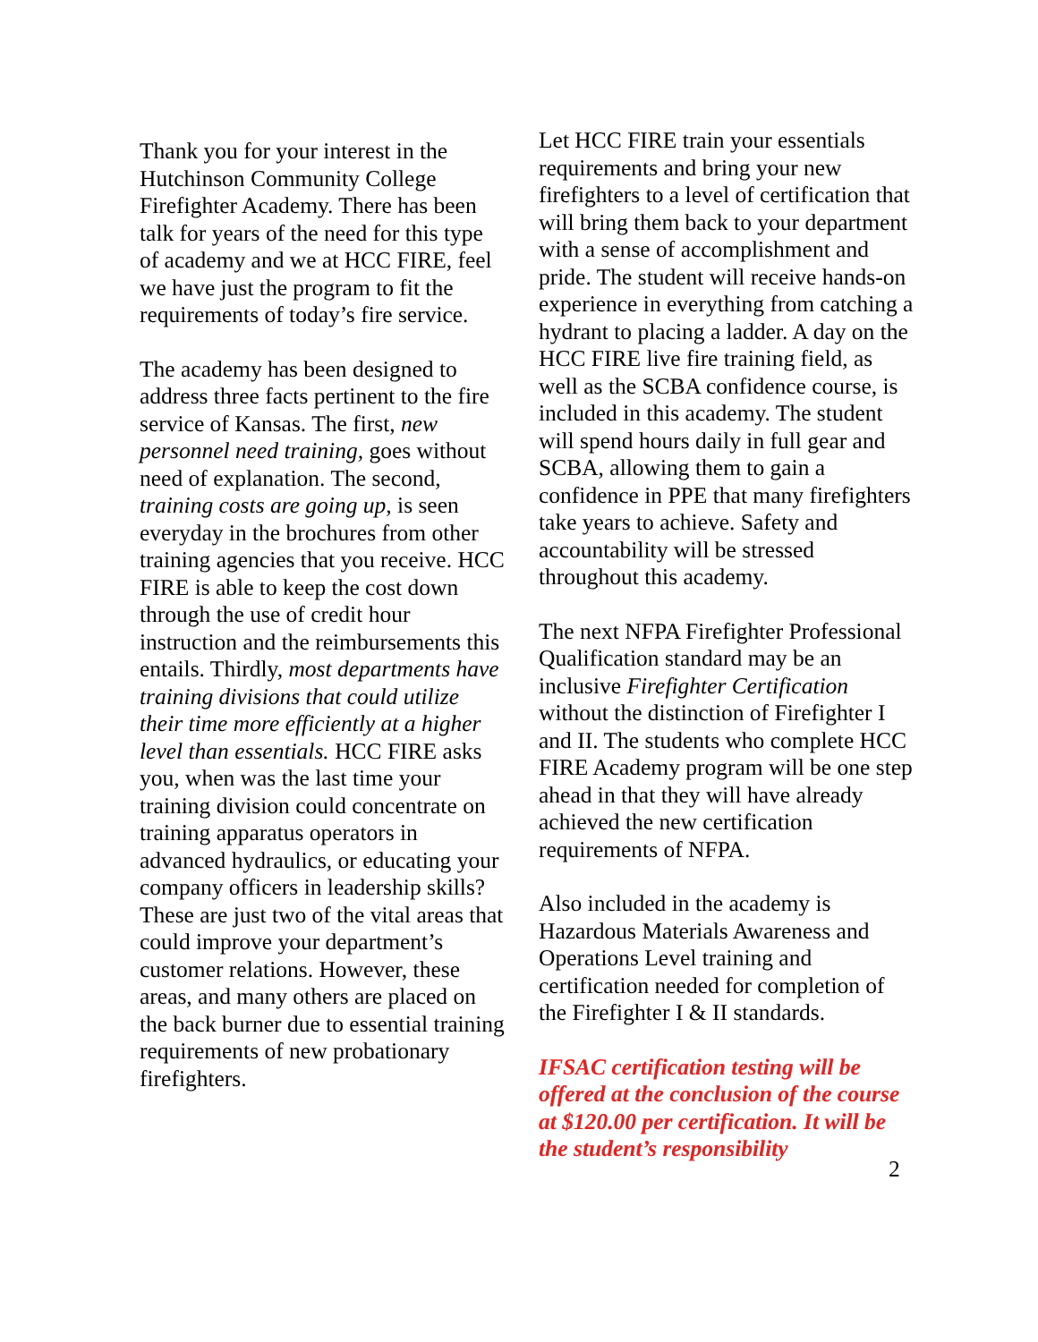Thank you for your interest in the Hutchinson Community College Firefighter Academy. There has been talk for years of the need for this type of academy and we at HCC FIRE, feel we have just the program to fit the requirements of today’s fire service.
The academy has been designed to address three facts pertinent to the fire service of Kansas. The first, new personnel need training, goes without need of explanation. The second, training costs are going up, is seen everyday in the brochures from other training agencies that you receive. HCC FIRE is able to keep the cost down through the use of credit hour instruction and the reimbursements this entails. Thirdly, most departments have training divisions that could utilize their time more efficiently at a higher level than essentials. HCC FIRE asks you, when was the last time your training division could concentrate on training apparatus operators in advanced hydraulics, or educating your company officers in leadership skills? These are just two of the vital areas that could improve your department’s customer relations. However, these areas, and many others are placed on the back burner due to essential training requirements of new probationary firefighters.
Let HCC FIRE train your essentials requirements and bring your new firefighters to a level of certification that will bring them back to your department with a sense of accomplishment and pride. The student will receive hands-on experience in everything from catching a hydrant to placing a ladder. A day on the HCC FIRE live fire training field, as well as the SCBA confidence course, is included in this academy. The student will spend hours daily in full gear and SCBA, allowing them to gain a confidence in PPE that many firefighters take years to achieve. Safety and accountability will be stressed throughout this academy.
The next NFPA Firefighter Professional Qualification standard may be an inclusive Firefighter Certification without the distinction of Firefighter I and II. The students who complete HCC FIRE Academy program will be one step ahead in that they will have already achieved the new certification requirements of NFPA.
Also included in the academy is Hazardous Materials Awareness and Operations Level training and certification needed for completion of the Firefighter I & II standards.
IFSAC certification testing will be offered at the conclusion of the course at $120.00 per certification. It will be the student’s responsibility
2